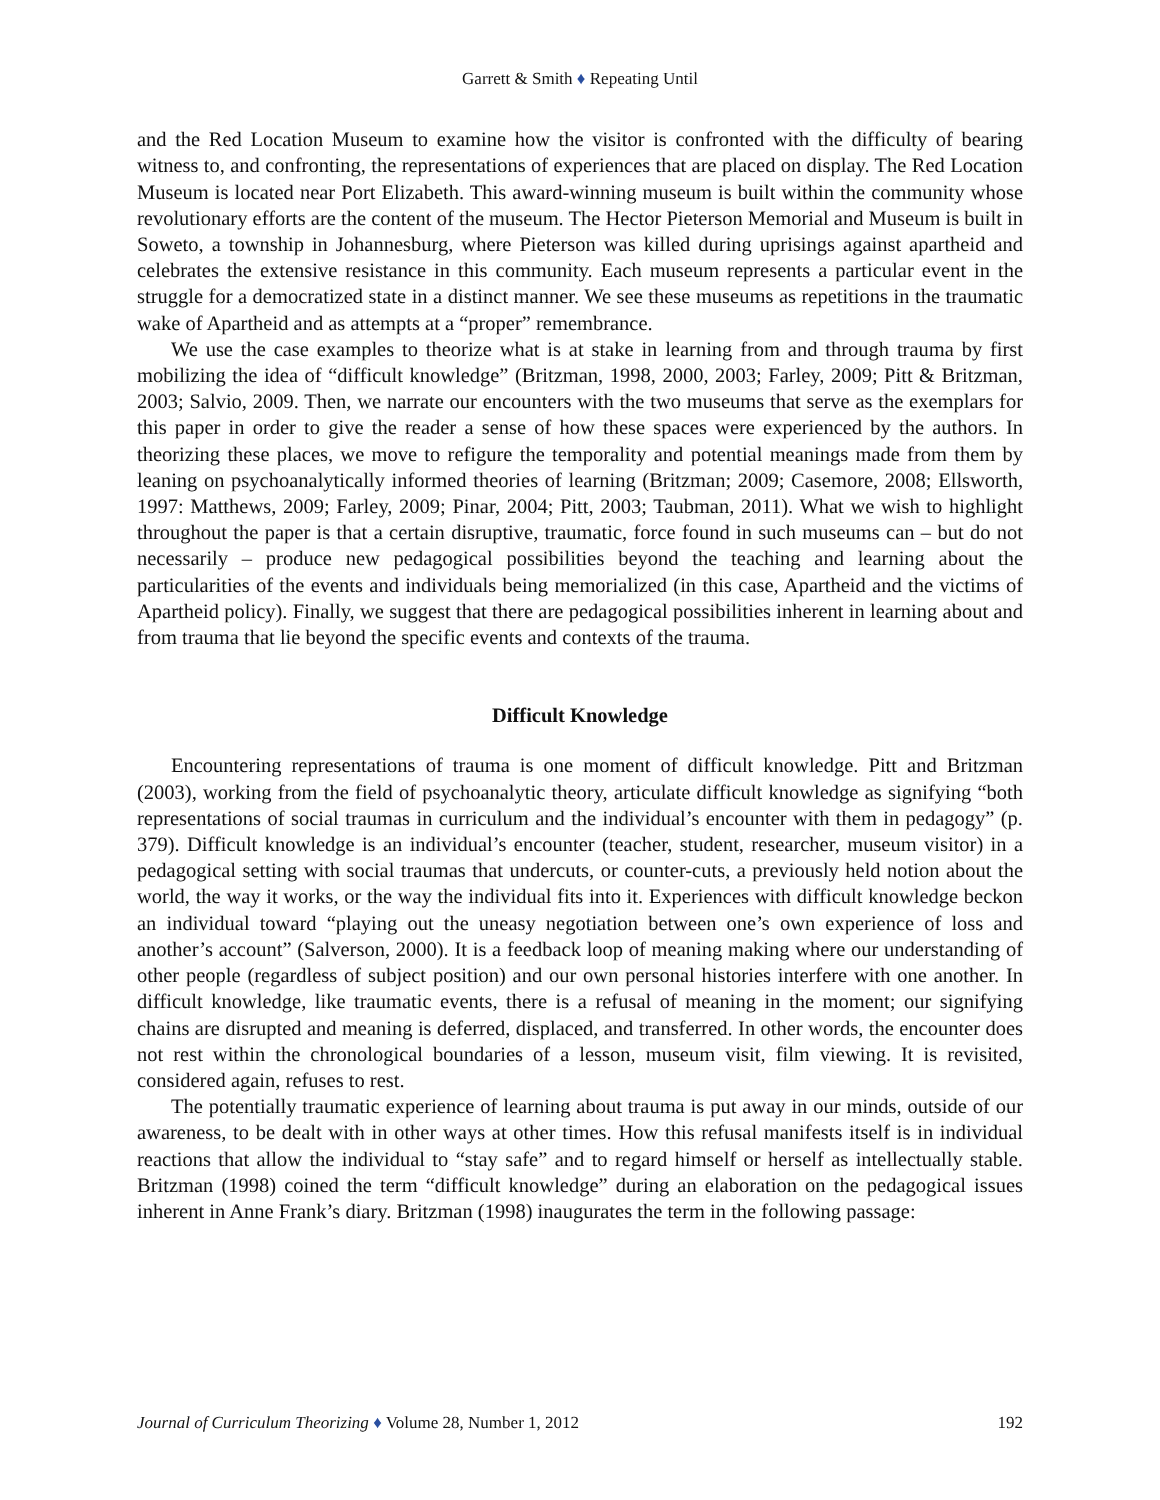Garrett & Smith ♦ Repeating Until
and the Red Location Museum to examine how the visitor is confronted with the difficulty of bearing witness to, and confronting, the representations of experiences that are placed on display. The Red Location Museum is located near Port Elizabeth. This award-winning museum is built within the community whose revolutionary efforts are the content of the museum. The Hector Pieterson Memorial and Museum is built in Soweto, a township in Johannesburg, where Pieterson was killed during uprisings against apartheid and celebrates the extensive resistance in this community. Each museum represents a particular event in the struggle for a democratized state in a distinct manner. We see these museums as repetitions in the traumatic wake of Apartheid and as attempts at a “proper” remembrance.
We use the case examples to theorize what is at stake in learning from and through trauma by first mobilizing the idea of “difficult knowledge” (Britzman, 1998, 2000, 2003; Farley, 2009; Pitt & Britzman, 2003; Salvio, 2009. Then, we narrate our encounters with the two museums that serve as the exemplars for this paper in order to give the reader a sense of how these spaces were experienced by the authors. In theorizing these places, we move to refigure the temporality and potential meanings made from them by leaning on psychoanalytically informed theories of learning (Britzman; 2009; Casemore, 2008; Ellsworth, 1997: Matthews, 2009; Farley, 2009; Pinar, 2004; Pitt, 2003; Taubman, 2011). What we wish to highlight throughout the paper is that a certain disruptive, traumatic, force found in such museums can – but do not necessarily – produce new pedagogical possibilities beyond the teaching and learning about the particularities of the events and individuals being memorialized (in this case, Apartheid and the victims of Apartheid policy). Finally, we suggest that there are pedagogical possibilities inherent in learning about and from trauma that lie beyond the specific events and contexts of the trauma.
Difficult Knowledge
Encountering representations of trauma is one moment of difficult knowledge. Pitt and Britzman (2003), working from the field of psychoanalytic theory, articulate difficult knowledge as signifying “both representations of social traumas in curriculum and the individual’s encounter with them in pedagogy” (p. 379). Difficult knowledge is an individual’s encounter (teacher, student, researcher, museum visitor) in a pedagogical setting with social traumas that undercuts, or counter-cuts, a previously held notion about the world, the way it works, or the way the individual fits into it. Experiences with difficult knowledge beckon an individual toward “playing out the uneasy negotiation between one’s own experience of loss and another’s account” (Salverson, 2000). It is a feedback loop of meaning making where our understanding of other people (regardless of subject position) and our own personal histories interfere with one another. In difficult knowledge, like traumatic events, there is a refusal of meaning in the moment; our signifying chains are disrupted and meaning is deferred, displaced, and transferred. In other words, the encounter does not rest within the chronological boundaries of a lesson, museum visit, film viewing. It is revisited, considered again, refuses to rest.
The potentially traumatic experience of learning about trauma is put away in our minds, outside of our awareness, to be dealt with in other ways at other times. How this refusal manifests itself is in individual reactions that allow the individual to “stay safe” and to regard himself or herself as intellectually stable. Britzman (1998) coined the term “difficult knowledge” during an elaboration on the pedagogical issues inherent in Anne Frank’s diary. Britzman (1998) inaugurates the term in the following passage:
Journal of Curriculum Theorizing ♦ Volume 28, Number 1, 2012 192